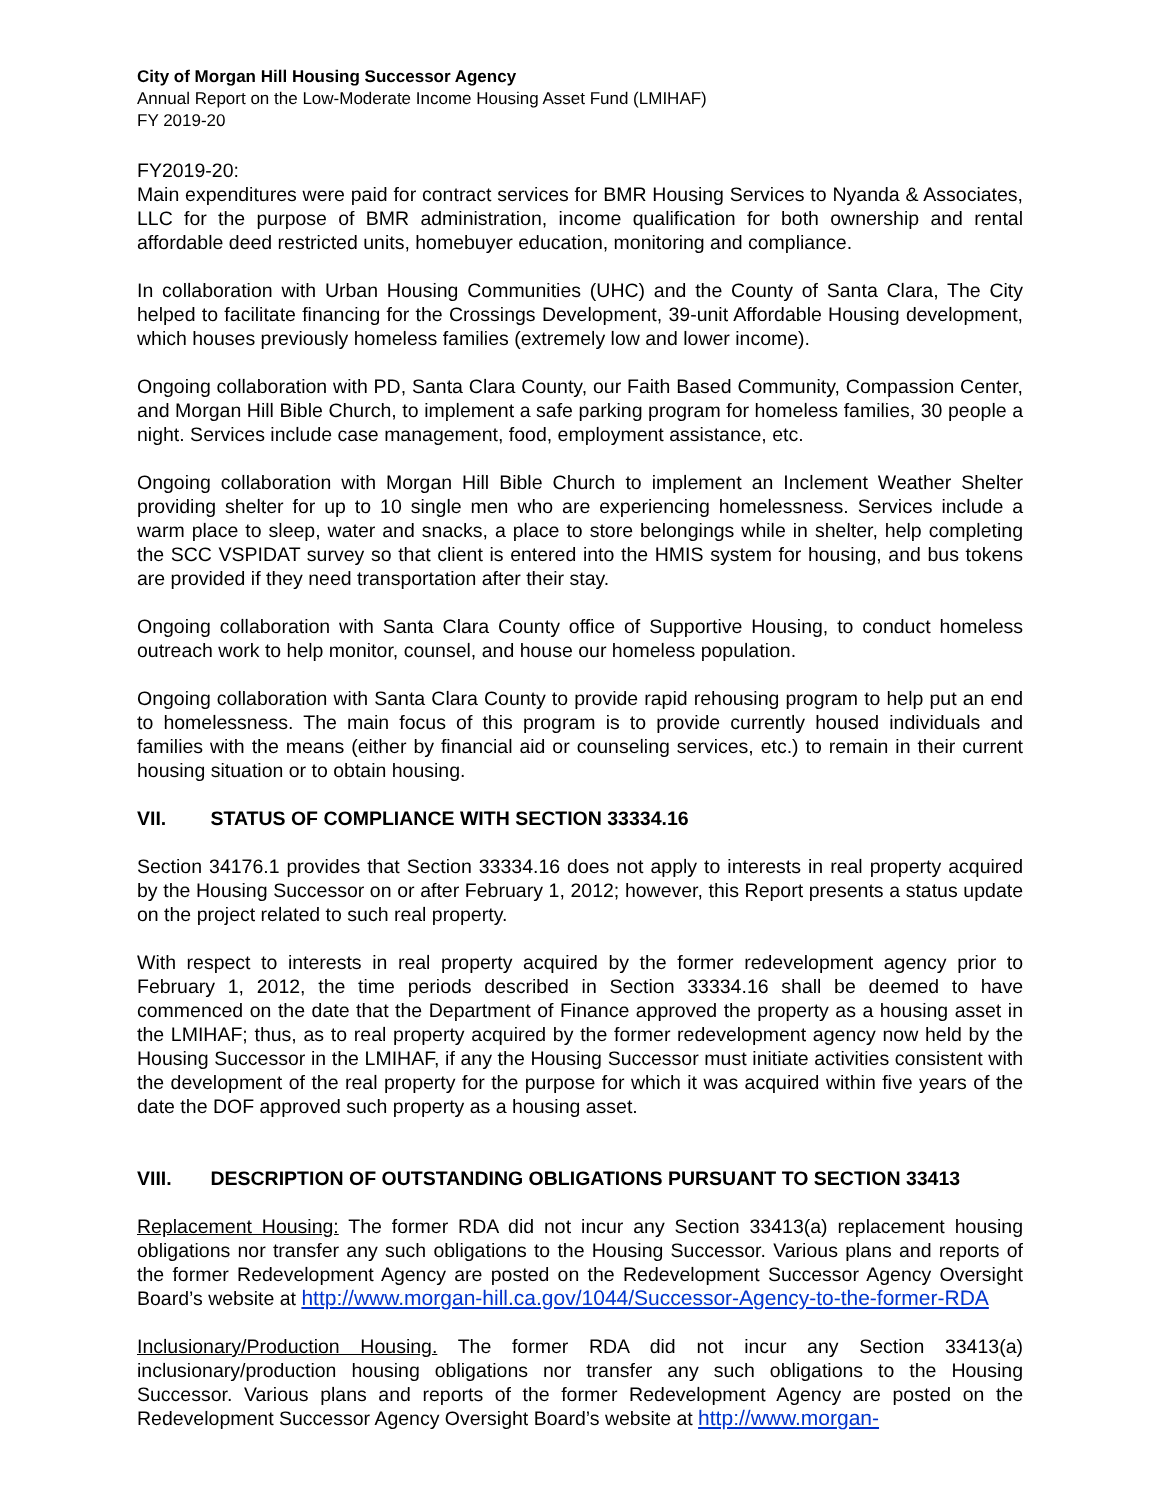City of Morgan Hill Housing Successor Agency
Annual Report on the Low-Moderate Income Housing Asset Fund (LMIHAF)
FY 2019-20
FY2019-20:
Main expenditures were paid for contract services for BMR Housing Services to Nyanda & Associates, LLC for the purpose of BMR administration, income qualification for both ownership and rental affordable deed restricted units, homebuyer education, monitoring and compliance.
In collaboration with Urban Housing Communities (UHC) and the County of Santa Clara, The City helped to facilitate financing for the Crossings Development, 39-unit Affordable Housing development, which houses previously homeless families (extremely low and lower income).
Ongoing collaboration with PD, Santa Clara County, our Faith Based Community, Compassion Center, and Morgan Hill Bible Church, to implement a safe parking program for homeless families, 30 people a night. Services include case management, food, employment assistance, etc.
Ongoing collaboration with Morgan Hill Bible Church to implement an Inclement Weather Shelter providing shelter for up to 10 single men who are experiencing homelessness. Services include a warm place to sleep, water and snacks, a place to store belongings while in shelter, help completing the SCC VSPIDAT survey so that client is entered into the HMIS system for housing, and bus tokens are provided if they need transportation after their stay.
Ongoing collaboration with Santa Clara County office of Supportive Housing, to conduct homeless outreach work to help monitor, counsel, and house our homeless population.
Ongoing collaboration with Santa Clara County to provide rapid rehousing program to help put an end to homelessness. The main focus of this program is to provide currently housed individuals and families with the means (either by financial aid or counseling services, etc.) to remain in their current housing situation or to obtain housing.
VII. STATUS OF COMPLIANCE WITH SECTION 33334.16
Section 34176.1 provides that Section 33334.16 does not apply to interests in real property acquired by the Housing Successor on or after February 1, 2012; however, this Report presents a status update on the project related to such real property.
With respect to interests in real property acquired by the former redevelopment agency prior to February 1, 2012, the time periods described in Section 33334.16 shall be deemed to have commenced on the date that the Department of Finance approved the property as a housing asset in the LMIHAF; thus, as to real property acquired by the former redevelopment agency now held by the Housing Successor in the LMIHAF, if any the Housing Successor must initiate activities consistent with the development of the real property for the purpose for which it was acquired within five years of the date the DOF approved such property as a housing asset.
VIII. DESCRIPTION OF OUTSTANDING OBLIGATIONS PURSUANT TO SECTION 33413
Replacement Housing: The former RDA did not incur any Section 33413(a) replacement housing obligations nor transfer any such obligations to the Housing Successor. Various plans and reports of the former Redevelopment Agency are posted on the Redevelopment Successor Agency Oversight Board’s website at http://www.morgan-hill.ca.gov/1044/Successor-Agency-to-the-former-RDA
Inclusionary/Production Housing. The former RDA did not incur any Section 33413(a) inclusionary/production housing obligations nor transfer any such obligations to the Housing Successor. Various plans and reports of the former Redevelopment Agency are posted on the Redevelopment Successor Agency Oversight Board’s website at http://www.morgan-